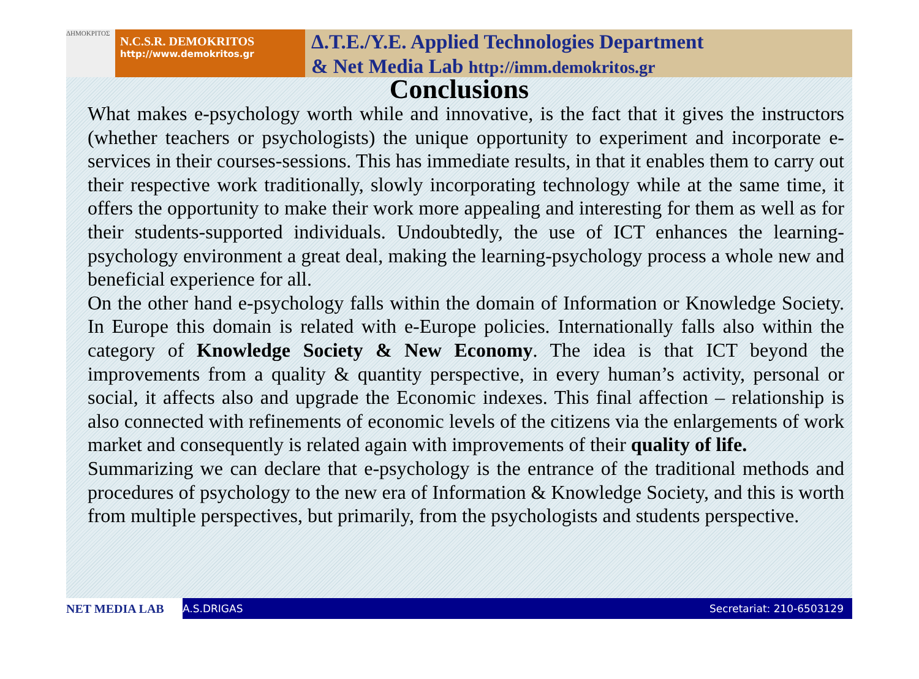ΔΗΜΟΚΡΙΤΟΣ
N.C.S.R. DEMOKRITOS
http://www.demokritos.gr
Δ.T.E./Y.E. Applied Technologies Department
& Net Media Lab http://imm.demokritos.gr
Conclusions
What makes e-psychology worth while and innovative, is the fact that it gives the instructors (whether teachers or psychologists) the unique opportunity to experiment and incorporate e-services in their courses-sessions. This has immediate results, in that it enables them to carry out their respective work traditionally, slowly incorporating technology while at the same time, it offers the opportunity to make their work more appealing and interesting for them as well as for their students-supported individuals. Undoubtedly, the use of ICT enhances the learning-psychology environment a great deal, making the learning-psychology process a whole new and beneficial experience for all.
On the other hand e-psychology falls within the domain of Information or Knowledge Society. In Europe this domain is related with e-Europe policies. Internationally falls also within the category of Knowledge Society & New Economy. The idea is that ICT beyond the improvements from a quality & quantity perspective, in every human’s activity, personal or social, it affects also and upgrade the Economic indexes. This final affection – relationship is also connected with refinements of economic levels of the citizens via the enlargements of work market and consequently is related again with improvements of their quality of life.
Summarizing we can declare that e-psychology is the entrance of the traditional methods and procedures of psychology to the new era of Information & Knowledge Society, and this is worth from multiple perspectives, but primarily, from the psychologists and students perspective.
NET MEDIA LAB
A.S.DRIGAS Secretariat: 210-6503129